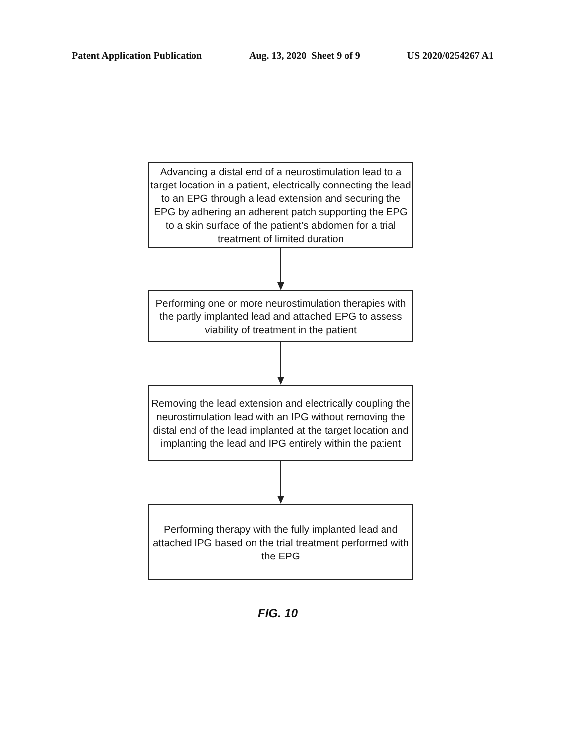Patent Application Publication Aug. 13, 2020 Sheet 9 of 9 US 2020/0254267 A1
Advancing a distal end of a neurostimulation lead to a target location in a patient, electrically connecting the lead to an EPG through a lead extension and securing the EPG by adhering an adherent patch supporting the EPG to a skin surface of the patient’s abdomen for a trial treatment of limited duration
Performing one or more neurostimulation therapies with the partly implanted lead and attached EPG to assess viability of treatment in the patient
Removing the lead extension and electrically coupling the neurostimulation lead with an IPG without removing the distal end of the lead implanted at the target location and implanting the lead and IPG entirely within the patient
Performing therapy with the fully implanted lead and attached IPG based on the trial treatment performed with the EPG
FIG. 10